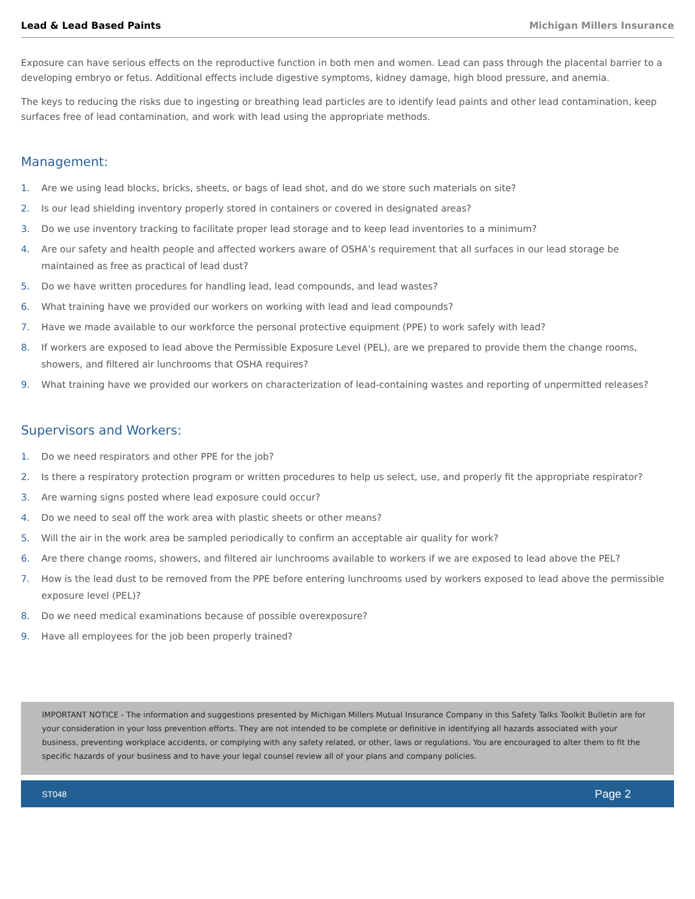Lead & Lead Based Paints Michigan Millers Insurance
Exposure can have serious effects on the reproductive function in both men and women. Lead can pass through the placental barrier to a developing embryo or fetus. Additional effects include digestive symptoms, kidney damage, high blood pressure, and anemia.
The keys to reducing the risks due to ingesting or breathing lead particles are to identify lead paints and other lead contamination, keep surfaces free of lead contamination, and work with lead using the appropriate methods.
Management:
1. Are we using lead blocks, bricks, sheets, or bags of lead shot, and do we store such materials on site?
2. Is our lead shielding inventory properly stored in containers or covered in designated areas?
3. Do we use inventory tracking to facilitate proper lead storage and to keep lead inventories to a minimum?
4. Are our safety and health people and affected workers aware of OSHA’s requirement that all surfaces in our lead storage be maintained as free as practical of lead dust?
5. Do we have written procedures for handling lead, lead compounds, and lead wastes?
6. What training have we provided our workers on working with lead and lead compounds?
7. Have we made available to our workforce the personal protective equipment (PPE) to work safely with lead?
8. If workers are exposed to lead above the Permissible Exposure Level (PEL), are we prepared to provide them the change rooms, showers, and filtered air lunchrooms that OSHA requires?
9. What training have we provided our workers on characterization of lead-containing wastes and reporting of unpermitted releases?
Supervisors and Workers:
1. Do we need respirators and other PPE for the job?
2. Is there a respiratory protection program or written procedures to help us select, use, and properly fit the appropriate respirator?
3. Are warning signs posted where lead exposure could occur?
4. Do we need to seal off the work area with plastic sheets or other means?
5. Will the air in the work area be sampled periodically to confirm an acceptable air quality for work?
6. Are there change rooms, showers, and filtered air lunchrooms available to workers if we are exposed to lead above the PEL?
7. How is the lead dust to be removed from the PPE before entering lunchrooms used by workers exposed to lead above the permissible exposure level (PEL)?
8. Do we need medical examinations because of possible overexposure?
9. Have all employees for the job been properly trained?
IMPORTANT NOTICE - The information and suggestions presented by Michigan Millers Mutual Insurance Company in this Safety Talks Toolkit Bulletin are for your consideration in your loss prevention efforts. They are not intended to be complete or definitive in identifying all hazards associated with your business, preventing workplace accidents, or complying with any safety related, or other, laws or regulations. You are encouraged to alter them to fit the specific hazards of your business and to have your legal counsel review all of your plans and company policies.
ST048 Page 2